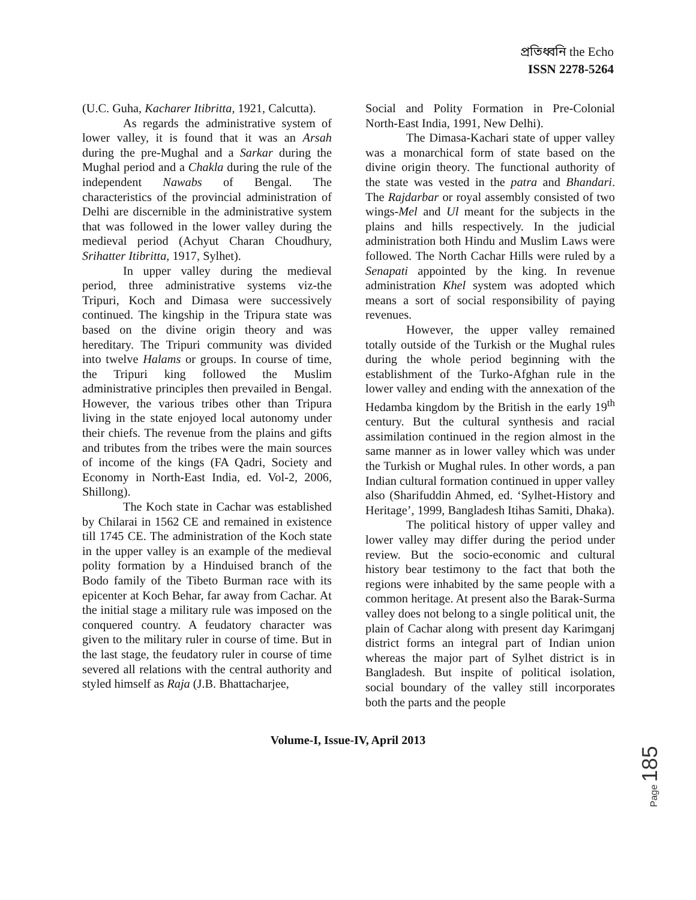প্রতিধ্বনি the Echo
ISSN 2278-5264
(U.C. Guha, Kacharer Itibritta, 1921, Calcutta).
As regards the administrative system of lower valley, it is found that it was an Arsah during the pre-Mughal and a Sarkar during the Mughal period and a Chakla during the rule of the independent Nawabs of Bengal. The characteristics of the provincial administration of Delhi are discernible in the administrative system that was followed in the lower valley during the medieval period (Achyut Charan Choudhury, Srihatter Itibritta, 1917, Sylhet).
In upper valley during the medieval period, three administrative systems viz-the Tripuri, Koch and Dimasa were successively continued. The kingship in the Tripura state was based on the divine origin theory and was hereditary. The Tripuri community was divided into twelve Halams or groups. In course of time, the Tripuri king followed the Muslim administrative principles then prevailed in Bengal. However, the various tribes other than Tripura living in the state enjoyed local autonomy under their chiefs. The revenue from the plains and gifts and tributes from the tribes were the main sources of income of the kings (FA Qadri, Society and Economy in North-East India, ed. Vol-2, 2006, Shillong).
The Koch state in Cachar was established by Chilarai in 1562 CE and remained in existence till 1745 CE. The administration of the Koch state in the upper valley is an example of the medieval polity formation by a Hinduised branch of the Bodo family of the Tibeto Burman race with its epicenter at Koch Behar, far away from Cachar. At the initial stage a military rule was imposed on the conquered country. A feudatory character was given to the military ruler in course of time. But in the last stage, the feudatory ruler in course of time severed all relations with the central authority and styled himself as Raja (J.B. Bhattacharjee,
Social and Polity Formation in Pre-Colonial North-East India, 1991, New Delhi).
The Dimasa-Kachari state of upper valley was a monarchical form of state based on the divine origin theory. The functional authority of the state was vested in the patra and Bhandari. The Rajdarbar or royal assembly consisted of two wings-Mel and Ul meant for the subjects in the plains and hills respectively. In the judicial administration both Hindu and Muslim Laws were followed. The North Cachar Hills were ruled by a Senapati appointed by the king. In revenue administration Khel system was adopted which means a sort of social responsibility of paying revenues.
However, the upper valley remained totally outside of the Turkish or the Mughal rules during the whole period beginning with the establishment of the Turko-Afghan rule in the lower valley and ending with the annexation of the Hedamba kingdom by the British in the early 19<sup>th</sup> century. But the cultural synthesis and racial assimilation continued in the region almost in the same manner as in lower valley which was under the Turkish or Mughal rules. In other words, a pan Indian cultural formation continued in upper valley also (Sharifuddin Ahmed, ed. ‘Sylhet-History and Heritage’, 1999, Bangladesh Itihas Samiti, Dhaka).
The political history of upper valley and lower valley may differ during the period under review. But the socio-economic and cultural history bear testimony to the fact that both the regions were inhabited by the same people with a common heritage. At present also the Barak-Surma valley does not belong to a single political unit, the plain of Cachar along with present day Karimganj district forms an integral part of Indian union whereas the major part of Sylhet district is in Bangladesh. But inspite of political isolation, social boundary of the valley still incorporates both the parts and the people
Volume-I, Issue-IV, April 2013
Page 185